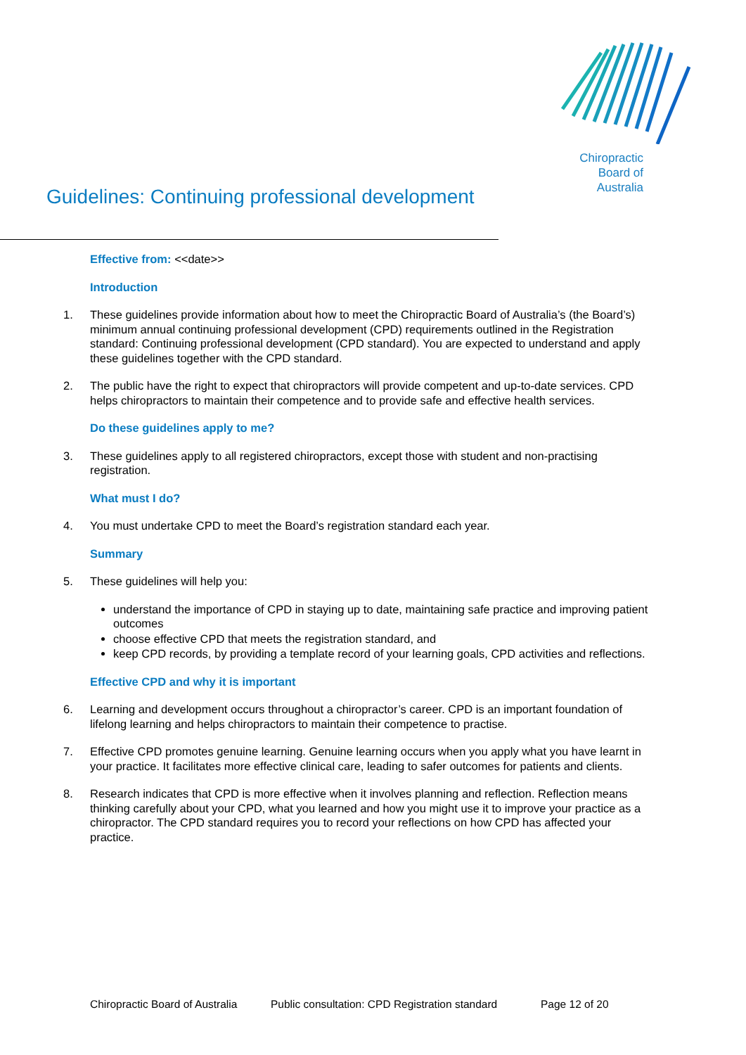Chiropractic
Board of
Australia
Guidelines: Continuing professional development
Effective from: <<date>>
Introduction
1. These guidelines provide information about how to meet the Chiropractic Board of Australia’s (the Board’s) minimum annual continuing professional development (CPD) requirements outlined in the Registration standard: Continuing professional development (CPD standard). You are expected to understand and apply these guidelines together with the CPD standard.
2. The public have the right to expect that chiropractors will provide competent and up-to-date services. CPD helps chiropractors to maintain their competence and to provide safe and effective health services.
Do these guidelines apply to me?
3. These guidelines apply to all registered chiropractors, except those with student and non-practising registration.
What must I do?
4. You must undertake CPD to meet the Board’s registration standard each year.
Summary
5. These guidelines will help you:
understand the importance of CPD in staying up to date, maintaining safe practice and improving patient outcomes
choose effective CPD that meets the registration standard, and
keep CPD records, by providing a template record of your learning goals, CPD activities and reflections.
Effective CPD and why it is important
6. Learning and development occurs throughout a chiropractor’s career. CPD is an important foundation of lifelong learning and helps chiropractors to maintain their competence to practise.
7. Effective CPD promotes genuine learning. Genuine learning occurs when you apply what you have learnt in your practice. It facilitates more effective clinical care, leading to safer outcomes for patients and clients.
8. Research indicates that CPD is more effective when it involves planning and reflection. Reflection means thinking carefully about your CPD, what you learned and how you might use it to improve your practice as a chiropractor. The CPD standard requires you to record your reflections on how CPD has affected your practice.
Chiropractic Board of Australia Public consultation: CPD Registration standard Page 12 of 20